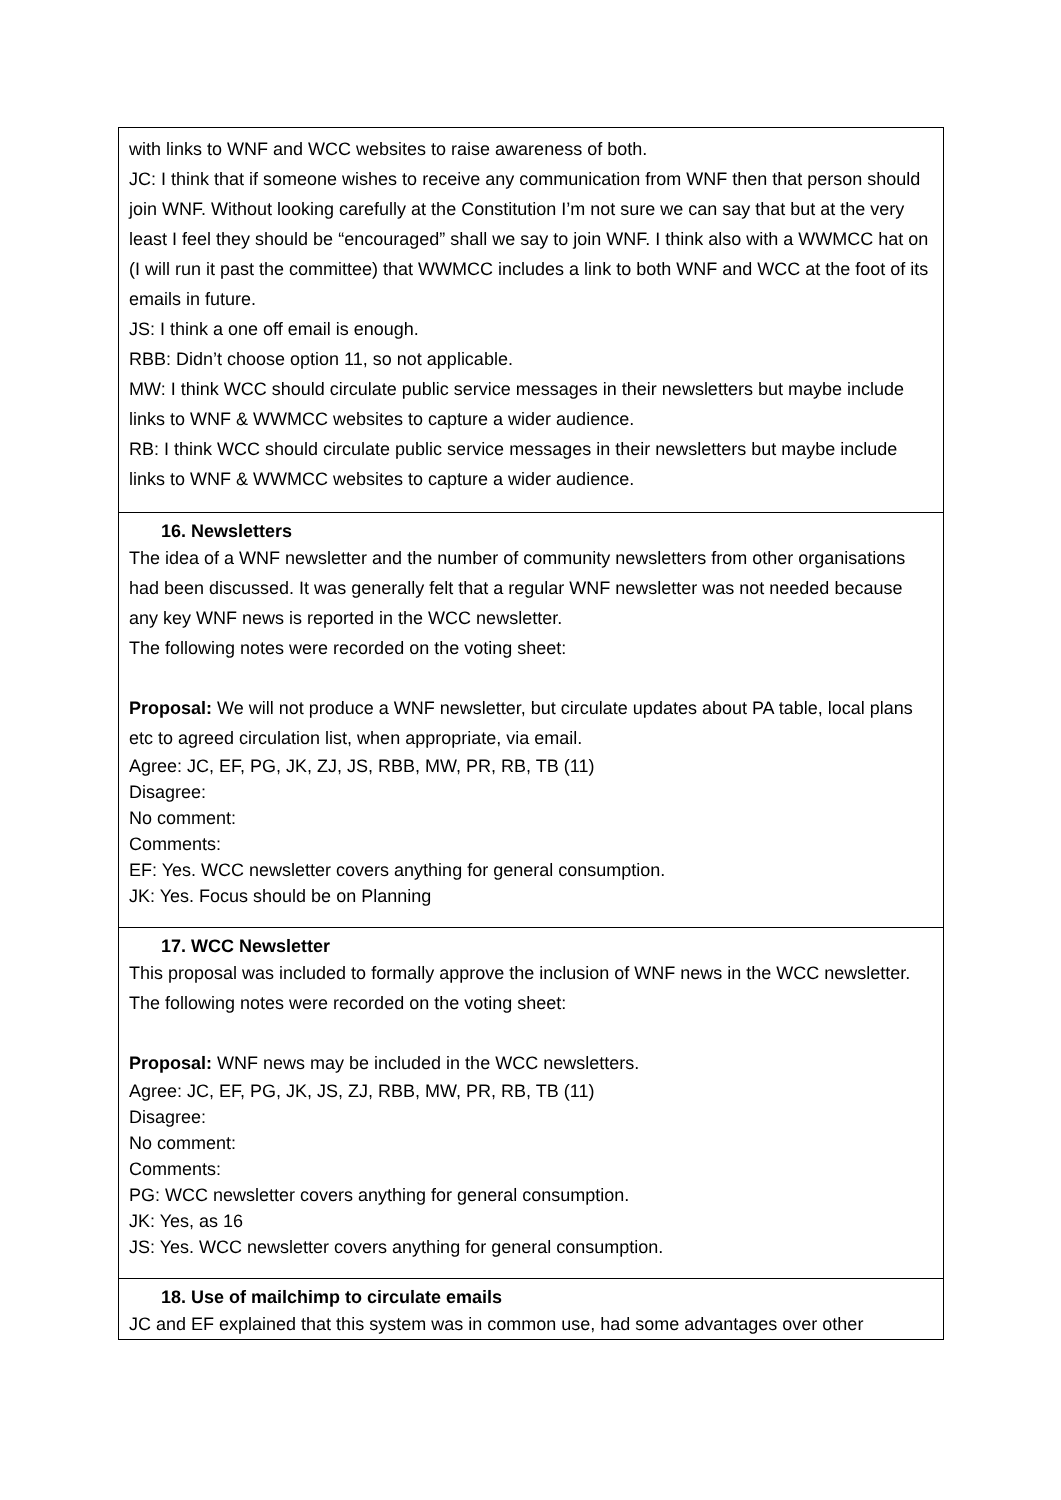| with links to WNF and WCC websites to raise awareness of both. JC: I think that if someone wishes to receive any communication from WNF then that person should join WNF. Without looking carefully at the Constitution I’m not sure we can say that but at the very least I feel they should be “encouraged” shall we say to join WNF. I think also with a WWMCC hat on (I will run it past the committee) that WWMCC includes a link to both WNF and WCC at the foot of its emails in future. JS: I think a one off email is enough. RBB: Didn’t choose option 11, so not applicable. MW: I think WCC should circulate public service messages in their newsletters but maybe include links to WNF & WWMCC websites to capture a wider audience. RB: I think WCC should circulate public service messages in their newsletters but maybe include links to WNF & WWMCC websites to capture a wider audience. |
| 16. Newsletters The idea of a WNF newsletter and the number of community newsletters from other organisations had been discussed. It was generally felt that a regular WNF newsletter was not needed because any key WNF news is reported in the WCC newsletter. The following notes were recorded on the voting sheet: Proposal: We will not produce a WNF newsletter, but circulate updates about PA table, local plans etc to agreed circulation list, when appropriate, via email. Agree: JC, EF, PG, JK, ZJ, JS, RBB, MW, PR, RB, TB (11) Disagree: No comment: Comments: EF: Yes. WCC newsletter covers anything for general consumption. JK: Yes. Focus should be on Planning |
| 17. WCC Newsletter This proposal was included to formally approve the inclusion of WNF news in the WCC newsletter. The following notes were recorded on the voting sheet: Proposal: WNF news may be included in the WCC newsletters. Agree: JC, EF, PG, JK, JS, ZJ, RBB, MW, PR, RB, TB (11) Disagree: No comment: Comments: PG: WCC newsletter covers anything for general consumption. JK: Yes, as 16 JS: Yes. WCC newsletter covers anything for general consumption. |
| 18. Use of mailchimp to circulate emails JC and EF explained that this system was in common use, had some advantages over other |